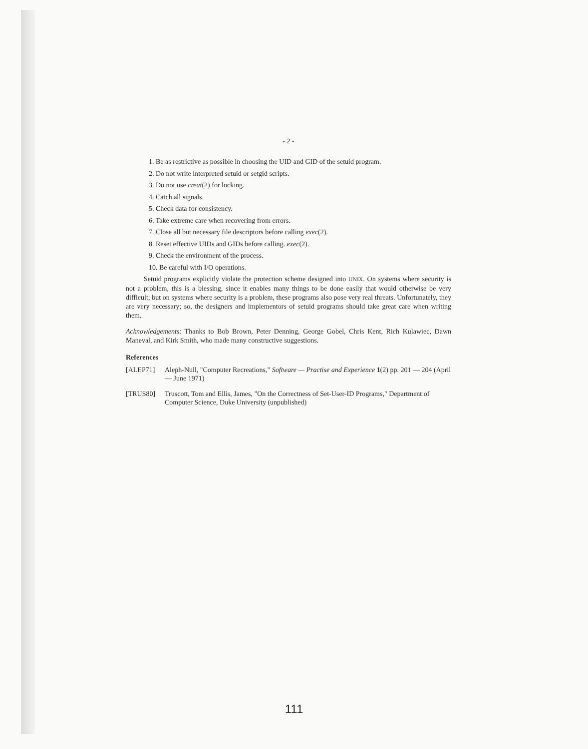- 2 -
1. Be as restrictive as possible in choosing the UID and GID of the setuid program.
2. Do not write interpreted setuid or setgid scripts.
3. Do not use creat(2) for locking.
4. Catch all signals.
5. Check data for consistency.
6. Take extreme care when recovering from errors.
7. Close all but necessary file descriptors before calling exec(2).
8. Reset effective UIDs and GIDs before calling. exec(2).
9. Check the environment of the process.
10. Be careful with I/O operations.
Setuid programs explicitly violate the protection scheme designed into UNIX. On systems where security is not a problem, this is a blessing, since it enables many things to be done easily that would otherwise be very difficult; but on systems where security is a problem, these programs also pose very real threats. Unfortunately, they are very necessary; so, the designers and implementors of setuid programs should take great care when writing them.
Acknowledgements: Thanks to Bob Brown, Peter Denning, George Gobel, Chris Kent, Rich Kulawiec, Dawn Maneval, and Kirk Smith, who made many constructive suggestions.
References
[ALEP71] Aleph-Null, "Computer Recreations," Software — Practise and Experience 1(2) pp. 201 — 204 (April — June 1971)
[TRUS80] Truscott, Tom and Ellis, James, "On the Correctness of Set-User-ID Programs," Department of Computer Science, Duke University (unpublished)
111